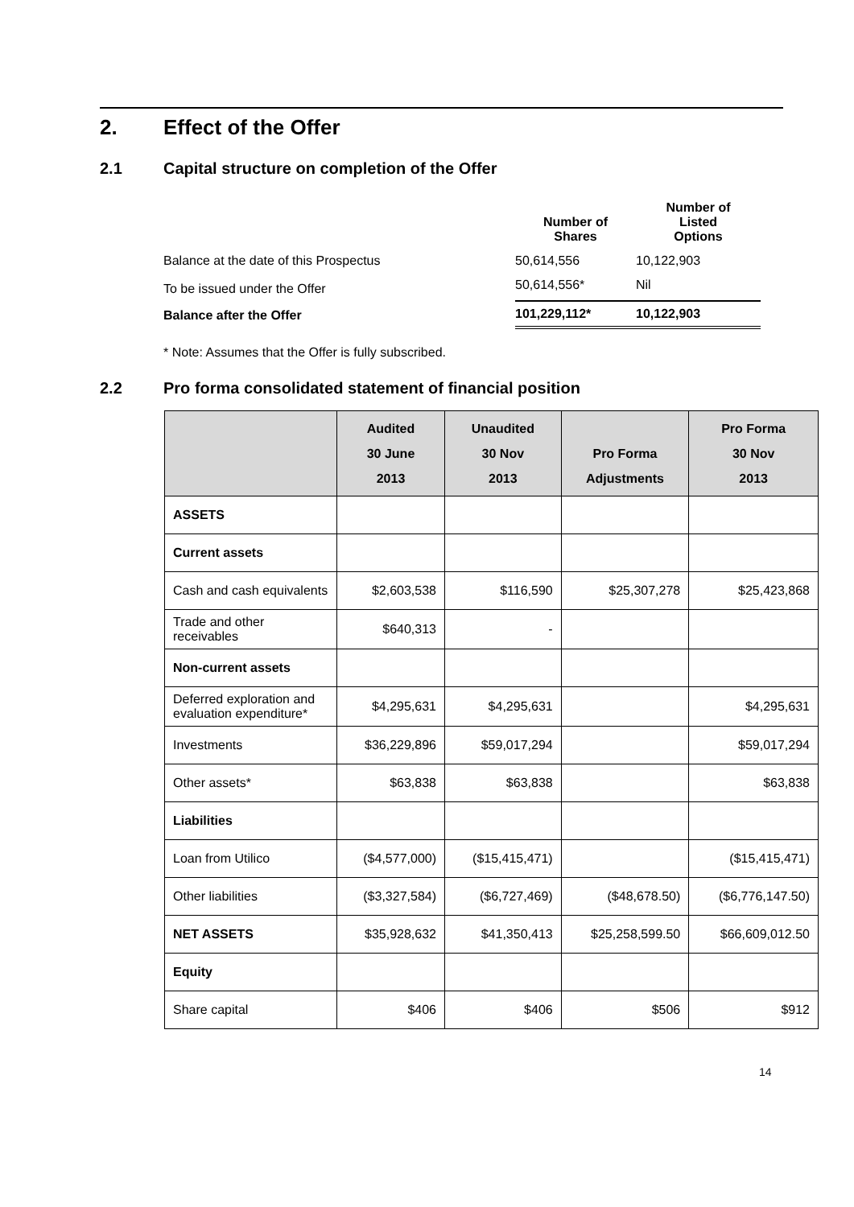2. Effect of the Offer
2.1 Capital structure on completion of the Offer
| | Number of Shares | Number of Listed Options |
| --- | --- | --- |
| Balance at the date of this Prospectus | 50,614,556 | 10,122,903 |
| To be issued under the Offer | 50,614,556* | Nil |
| Balance after the Offer | 101,229,112* | 10,122,903 |
* Note: Assumes that the Offer is fully subscribed.
2.2 Pro forma consolidated statement of financial position
| | Audited 30 June 2013 | Unaudited 30 Nov 2013 | Pro Forma Adjustments | Pro Forma 30 Nov 2013 |
| --- | --- | --- | --- | --- |
| ASSETS | | | | |
| Current assets | | | | |
| Cash and cash equivalents | $2,603,538 | $116,590 | $25,307,278 | $25,423,868 |
| Trade and other receivables | $640,313 | - | | |
| Non-current assets | | | | |
| Deferred exploration and evaluation expenditure* | $4,295,631 | $4,295,631 | | $4,295,631 |
| Investments | $36,229,896 | $59,017,294 | | $59,017,294 |
| Other assets* | $63,838 | $63,838 | | $63,838 |
| Liabilities | | | | |
| Loan from Utilico | ($4,577,000) | ($15,415,471) | | ($15,415,471) |
| Other liabilities | ($3,327,584) | ($6,727,469) | ($48,678.50) | ($6,776,147.50) |
| NET ASSETS | $35,928,632 | $41,350,413 | $25,258,599.50 | $66,609,012.50 |
| Equity | | | | |
| Share capital | $406 | $406 | $506 | $912 |
14